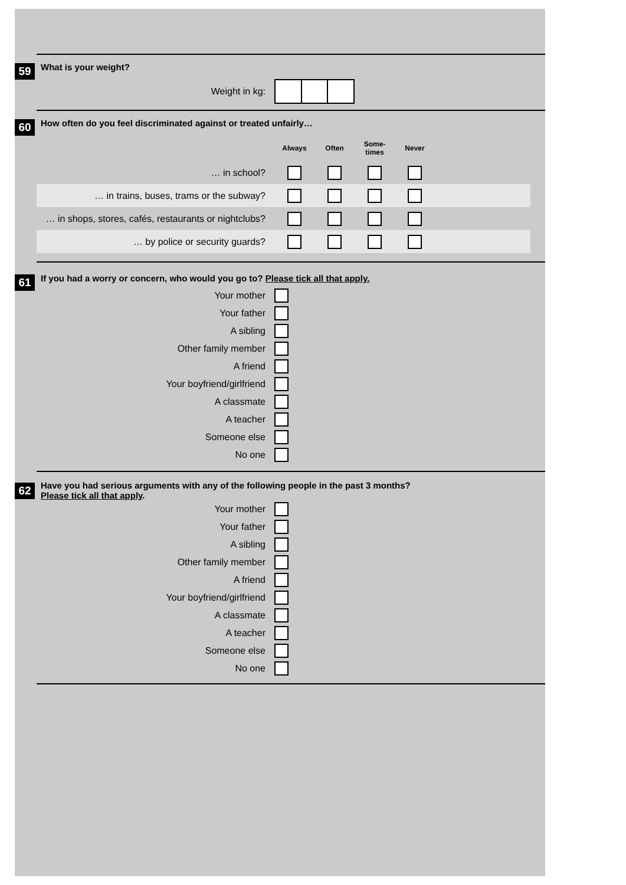59
What is your weight?
| Weight in kg: | |
60
How often do you feel discriminated against or treated unfairly…
| | Always | Often | Some- times | Never | |
| … in school? | | | | | |
| … in trains, buses, trams or the subway? | | | | | |
| … in shops, stores, cafés, restaurants or nightclubs? | | | | | |
| … by police or security guards? | | | | | |
61
If you had a worry or concern, who would you go to? Please tick all that apply.
| Your mother | |
| Your father | |
| A sibling | |
| Other family member | |
| A friend | |
| Your boyfriend/girlfriend | |
| A classmate | |
| A teacher | |
| Someone else | |
| No one | |
62
Have you had serious arguments with any of the following people in the past 3 months?
Please tick all that apply.
| Your mother | |
| Your father | |
| A sibling | |
| Other family member | |
| A friend | |
| Your boyfriend/girlfriend | |
| A classmate | |
| A teacher | |
| Someone else | |
| No one | |